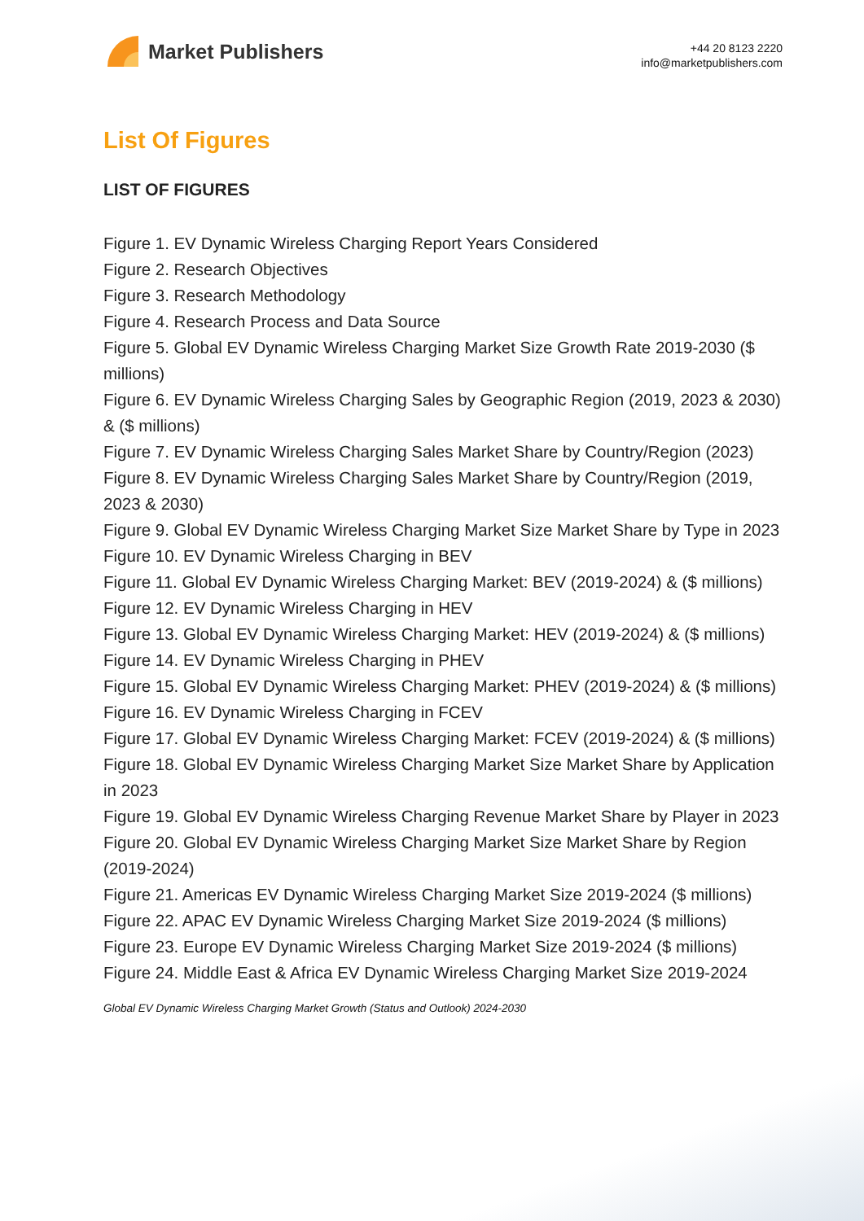Market Publishers
+44 20 8123 2220
info@marketpublishers.com
List Of Figures
LIST OF FIGURES
Figure 1. EV Dynamic Wireless Charging Report Years Considered
Figure 2. Research Objectives
Figure 3. Research Methodology
Figure 4. Research Process and Data Source
Figure 5. Global EV Dynamic Wireless Charging Market Size Growth Rate 2019-2030 ($ millions)
Figure 6. EV Dynamic Wireless Charging Sales by Geographic Region (2019, 2023 & 2030) & ($ millions)
Figure 7. EV Dynamic Wireless Charging Sales Market Share by Country/Region (2023)
Figure 8. EV Dynamic Wireless Charging Sales Market Share by Country/Region (2019, 2023 & 2030)
Figure 9. Global EV Dynamic Wireless Charging Market Size Market Share by Type in 2023
Figure 10. EV Dynamic Wireless Charging in BEV
Figure 11. Global EV Dynamic Wireless Charging Market: BEV (2019-2024) & ($ millions)
Figure 12. EV Dynamic Wireless Charging in HEV
Figure 13. Global EV Dynamic Wireless Charging Market: HEV (2019-2024) & ($ millions)
Figure 14. EV Dynamic Wireless Charging in PHEV
Figure 15. Global EV Dynamic Wireless Charging Market: PHEV (2019-2024) & ($ millions)
Figure 16. EV Dynamic Wireless Charging in FCEV
Figure 17. Global EV Dynamic Wireless Charging Market: FCEV (2019-2024) & ($ millions)
Figure 18. Global EV Dynamic Wireless Charging Market Size Market Share by Application in 2023
Figure 19. Global EV Dynamic Wireless Charging Revenue Market Share by Player in 2023
Figure 20. Global EV Dynamic Wireless Charging Market Size Market Share by Region (2019-2024)
Figure 21. Americas EV Dynamic Wireless Charging Market Size 2019-2024 ($ millions)
Figure 22. APAC EV Dynamic Wireless Charging Market Size 2019-2024 ($ millions)
Figure 23. Europe EV Dynamic Wireless Charging Market Size 2019-2024 ($ millions)
Figure 24. Middle East & Africa EV Dynamic Wireless Charging Market Size 2019-2024
Global EV Dynamic Wireless Charging Market Growth (Status and Outlook) 2024-2030